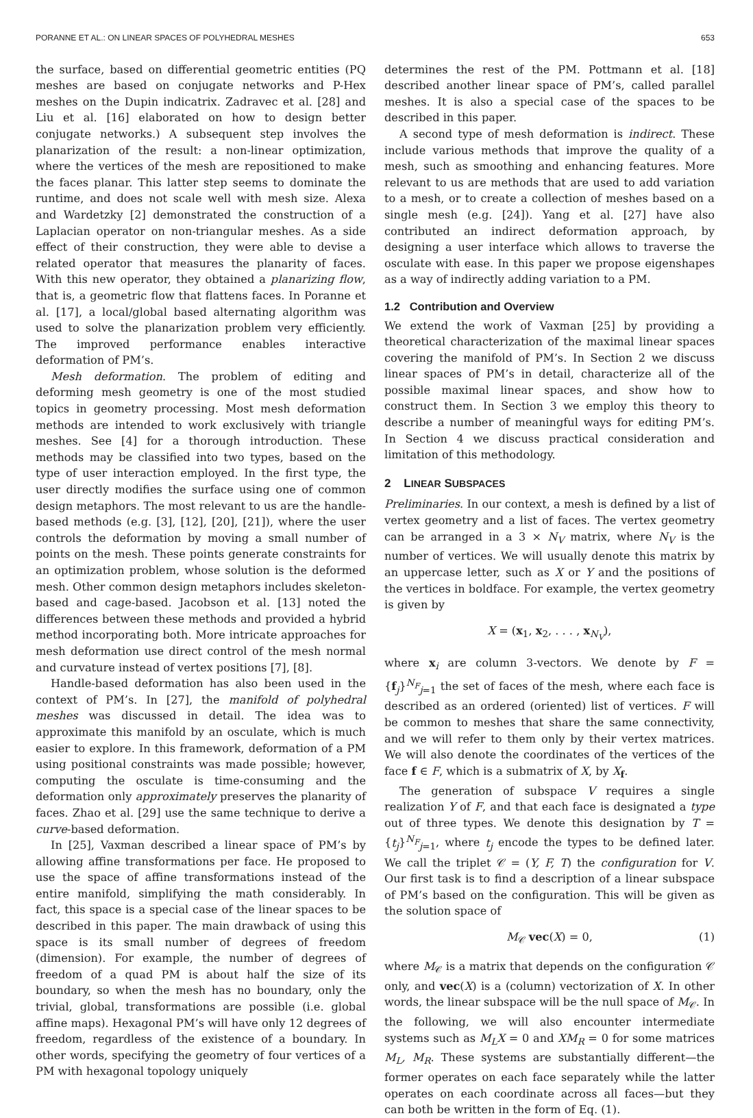PORANNE ET AL.: ON LINEAR SPACES OF POLYHEDRAL MESHES 653
the surface, based on differential geometric entities (PQ meshes are based on conjugate networks and P-Hex meshes on the Dupin indicatrix. Zadravec et al. [28] and Liu et al. [16] elaborated on how to design better conjugate networks.) A subsequent step involves the planarization of the result: a non-linear optimization, where the vertices of the mesh are repositioned to make the faces planar. This latter step seems to dominate the runtime, and does not scale well with mesh size. Alexa and Wardetzky [2] demonstrated the construction of a Laplacian operator on non-triangular meshes. As a side effect of their construction, they were able to devise a related operator that measures the planarity of faces. With this new operator, they obtained a planarizing flow, that is, a geometric flow that flattens faces. In Poranne et al. [17], a local/global based alternating algorithm was used to solve the planarization problem very efficiently. The improved performance enables interactive deformation of PM’s.
Mesh deformation. The problem of editing and deforming mesh geometry is one of the most studied topics in geometry processing. Most mesh deformation methods are intended to work exclusively with triangle meshes. See [4] for a thorough introduction. These methods may be classified into two types, based on the type of user interaction employed. In the first type, the user directly modifies the surface using one of common design metaphors. The most relevant to us are the handle-based methods (e.g. [3], [12], [20], [21]), where the user controls the deformation by moving a small number of points on the mesh. These points generate constraints for an optimization problem, whose solution is the deformed mesh. Other common design metaphors includes skeleton-based and cage-based. Jacobson et al. [13] noted the differences between these methods and provided a hybrid method incorporating both. More intricate approaches for mesh deformation use direct control of the mesh normal and curvature instead of vertex positions [7], [8].
Handle-based deformation has also been used in the context of PM’s. In [27], the manifold of polyhedral meshes was discussed in detail. The idea was to approximate this manifold by an osculate, which is much easier to explore. In this framework, deformation of a PM using positional constraints was made possible; however, computing the osculate is time-consuming and the deformation only approximately preserves the planarity of faces. Zhao et al. [29] use the same technique to derive a curve-based deformation.
In [25], Vaxman described a linear space of PM’s by allowing affine transformations per face. He proposed to use the space of affine transformations instead of the entire manifold, simplifying the math considerably. In fact, this space is a special case of the linear spaces to be described in this paper. The main drawback of using this space is its small number of degrees of freedom (dimension). For example, the number of degrees of freedom of a quad PM is about half the size of its boundary, so when the mesh has no boundary, only the trivial, global, transformations are possible (i.e. global affine maps). Hexagonal PM’s will have only 12 degrees of freedom, regardless of the existence of a boundary. In other words, specifying the geometry of four vertices of a PM with hexagonal topology uniquely
determines the rest of the PM. Pottmann et al. [18] described another linear space of PM’s, called parallel meshes. It is also a special case of the spaces to be described in this paper.
A second type of mesh deformation is indirect. These include various methods that improve the quality of a mesh, such as smoothing and enhancing features. More relevant to us are methods that are used to add variation to a mesh, or to create a collection of meshes based on a single mesh (e.g. [24]). Yang et al. [27] have also contributed an indirect deformation approach, by designing a user interface which allows to traverse the osculate with ease. In this paper we propose eigenshapes as a way of indirectly adding variation to a PM.
1.2 Contribution and Overview
We extend the work of Vaxman [25] by providing a theoretical characterization of the maximal linear spaces covering the manifold of PM’s. In Section 2 we discuss linear spaces of PM’s in detail, characterize all of the possible maximal linear spaces, and show how to construct them. In Section 3 we employ this theory to describe a number of meaningful ways for editing PM’s. In Section 4 we discuss practical consideration and limitation of this methodology.
2 LINEAR SUBSPACES
Preliminaries. In our context, a mesh is defined by a list of vertex geometry and a list of faces. The vertex geometry can be arranged in a 3 × N<sub>V</sub> matrix, where N<sub>V</sub> is the number of vertices. We will usually denote this matrix by an uppercase letter, such as X or Y and the positions of the vertices in boldface. For example, the vertex geometry is given by
X = (x<sub>1</sub>, x<sub>2</sub>, . . . , x<sub>N<sub>V</sub></sub>),
where x<sub>i</sub> are column 3-vectors. We denote by F = {f<sub>j</sub>}<sup>N<sub>F</sub></sup><sub>j=1</sub> the set of faces of the mesh, where each face is described as an ordered (oriented) list of vertices. F will be common to meshes that share the same connectivity, and we will refer to them only by their vertex matrices. We will also denote the coordinates of the vertices of the face f ∈ F, which is a submatrix of X, by X<sub>f</sub>.
The generation of subspace V requires a single realization Y of F, and that each face is designated a type out of three types. We denote this designation by T = {t<sub>j</sub>}<sup>N<sub>F</sub></sup><sub>j=1</sub>, where t<sub>j</sub> encode the types to be defined later. We call the triplet 𝒞 = (Y, F, T) the configuration for V. Our first task is to find a description of a linear subspace of PM’s based on the configuration. This will be given as the solution space of
M<sub>𝒞</sub> vec(X) = 0, (1)
where M<sub>𝒞</sub> is a matrix that depends on the configuration 𝒞 only, and vec(X) is a (column) vectorization of X. In other words, the linear subspace will be the null space of M<sub>𝒞</sub>. In the following, we will also encounter intermediate systems such as M<sub>L</sub>X = 0 and XM<sub>R</sub> = 0 for some matrices M<sub>L</sub>, M<sub>R</sub>. These systems are substantially different—the former operates on each face separately while the latter operates on each coordinate across all faces—but they can both be written in the form of Eq. (1).